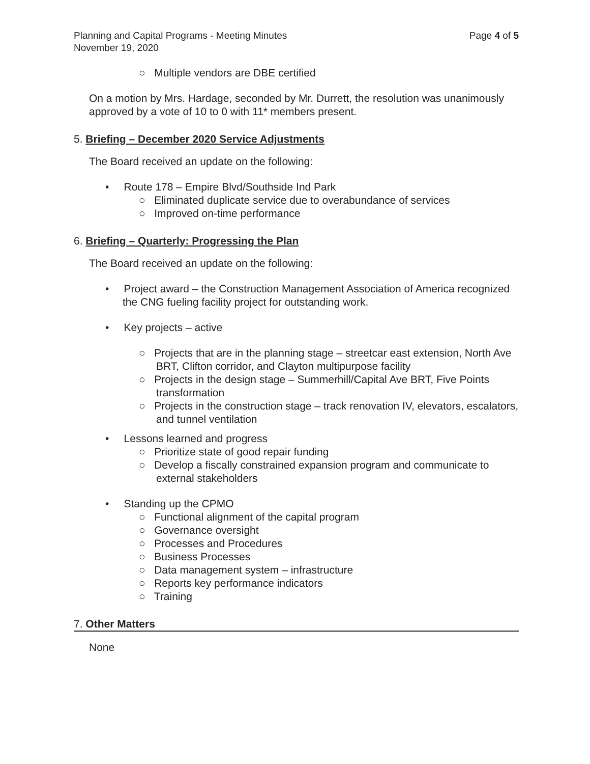Planning and Capital Programs - Meeting Minutes
November 19, 2020
Page 4 of 5
○ Multiple vendors are DBE certified
On a motion by Mrs. Hardage, seconded by Mr. Durrett, the resolution was unanimously approved by a vote of 10 to 0 with 11* members present.
5. Briefing – December 2020 Service Adjustments
The Board received an update on the following:
• Route 178 – Empire Blvd/Southside Ind Park
○ Eliminated duplicate service due to overabundance of services
○ Improved on-time performance
6. Briefing – Quarterly: Progressing the Plan
The Board received an update on the following:
• Project award – the Construction Management Association of America recognized the CNG fueling facility project for outstanding work.
• Key projects – active
○ Projects that are in the planning stage – streetcar east extension, North Ave BRT, Clifton corridor, and Clayton multipurpose facility
○ Projects in the design stage – Summerhill/Capital Ave BRT, Five Points transformation
○ Projects in the construction stage – track renovation IV, elevators, escalators, and tunnel ventilation
• Lessons learned and progress
○ Prioritize state of good repair funding
○ Develop a fiscally constrained expansion program and communicate to external stakeholders
• Standing up the CPMO
○ Functional alignment of the capital program
○ Governance oversight
○ Processes and Procedures
○ Business Processes
○ Data management system – infrastructure
○ Reports key performance indicators
○ Training
7. Other Matters
None